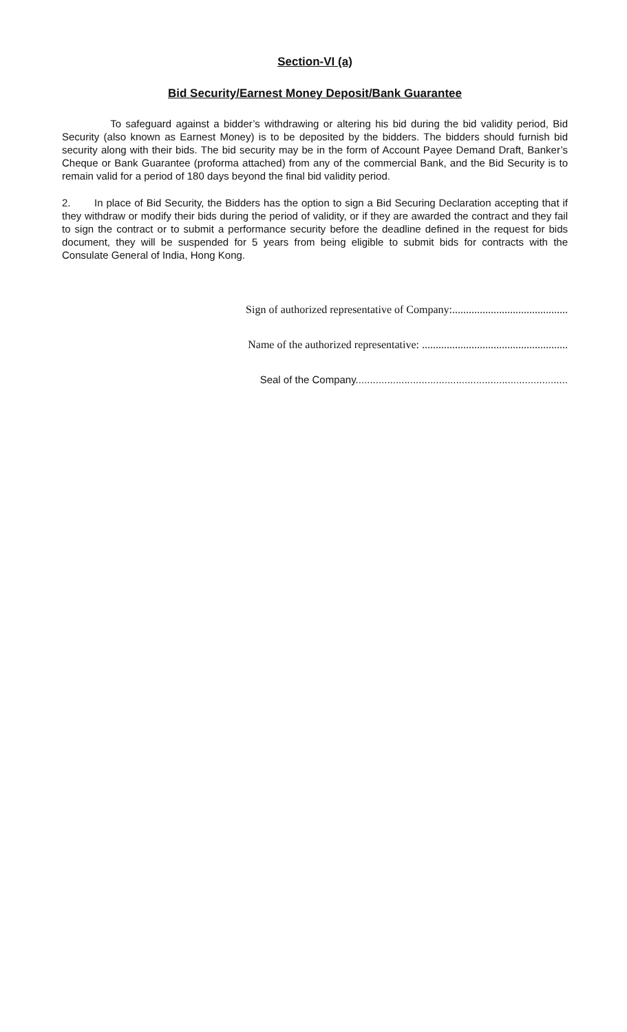Section-VI (a)
Bid Security/Earnest Money Deposit/Bank Guarantee
To safeguard against a bidder’s withdrawing or altering his bid during the bid validity period, Bid Security (also known as Earnest Money) is to be deposited by the bidders. The bidders should furnish bid security along with their bids. The bid security may be in the form of Account Payee Demand Draft, Banker’s Cheque or Bank Guarantee (proforma attached) from any of the commercial Bank, and the Bid Security is to remain valid for a period of 180 days beyond the final bid validity period.
2. In place of Bid Security, the Bidders has the option to sign a Bid Securing Declaration accepting that if they withdraw or modify their bids during the period of validity, or if they are awarded the contract and they fail to sign the contract or to submit a performance security before the deadline defined in the request for bids document, they will be suspended for 5 years from being eligible to submit bids for contracts with the Consulate General of India, Hong Kong.
Sign of authorized representative of Company:..........................................
Name of the authorized representative: .....................................................
Seal of the Company..........................................................................